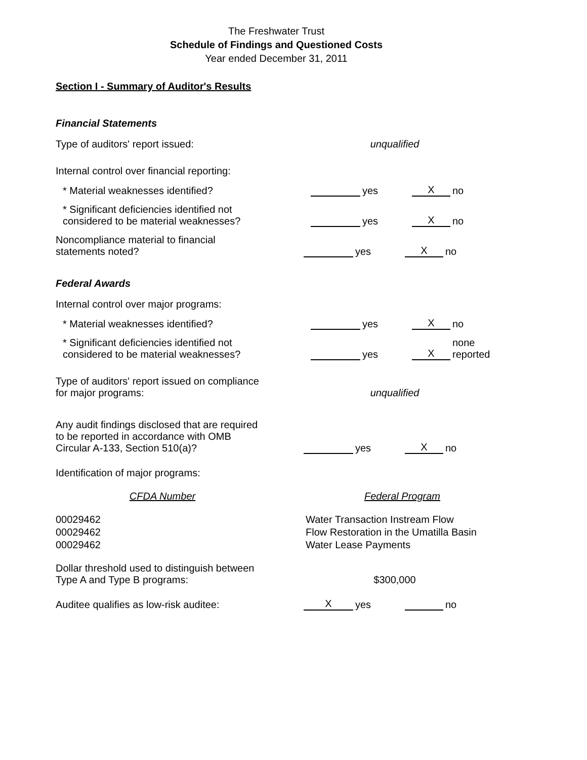The Freshwater Trust
Schedule of Findings and Questioned Costs
Year ended December 31, 2011
Section I - Summary of Auditor's Results
Financial Statements
Type of auditors' report issued:
unqualified
Internal control over financial reporting:
* Material weaknesses identified?
yes
X
no
* Significant deficiencies identified not
considered to be material weaknesses?
yes
X
no
Noncompliance material to financial
statements noted?
yes
X
no
Federal Awards
Internal control over major programs:
* Material weaknesses identified?
yes
X
no
* Significant deficiencies identified not
considered to be material weaknesses?
yes
X
none
reported
Type of auditors' report issued on compliance
for major programs:
unqualified
Any audit findings disclosed that are required
to be reported in accordance with OMB
Circular A-133, Section 510(a)?
yes
X
no
Identification of major programs:
| CFDA Number | | Federal Program |
| --- | --- | --- |
| 00029462 | | Water Transaction Instream Flow |
| 00029462 | | Flow Restoration in the Umatilla Basin |
| 00029462 | | Water Lease Payments |
Dollar threshold used to distinguish between
Type A and Type B programs:
$300,000
Auditee qualifies as low-risk auditee:
X
yes
no